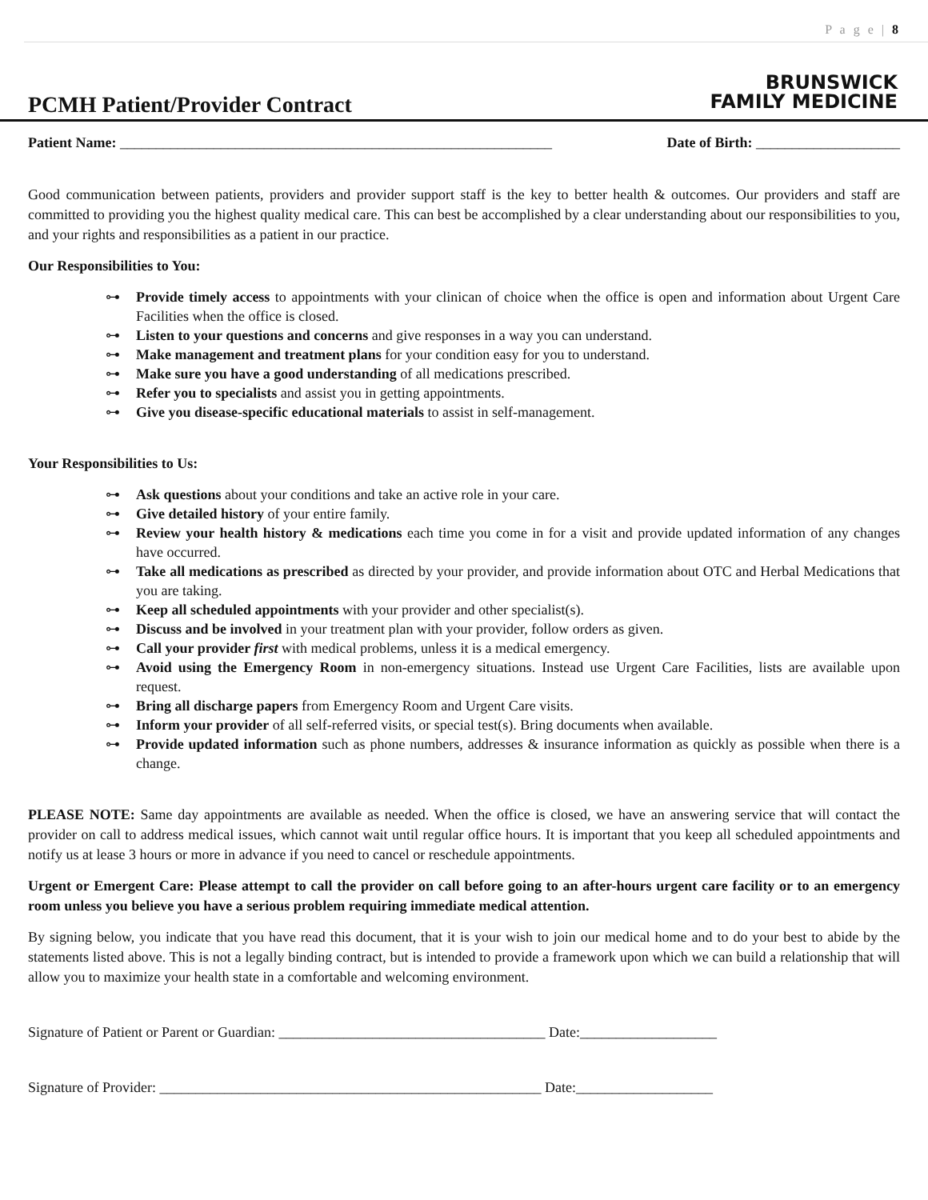P a g e | 8
PCMH Patient/Provider Contract
BRUNSWICK
FAMILY MEDICINE
Patient Name: ____________________________________________________________ Date of Birth: ____________________
Good communication between patients, providers and provider support staff is the key to better health & outcomes. Our providers and staff are committed to providing you the highest quality medical care. This can best be accomplished by a clear understanding about our responsibilities to you, and your rights and responsibilities as a patient in our practice.
Our Responsibilities to You:
⊶ Provide timely access to appointments with your clinican of choice when the office is open and information about Urgent Care Facilities when the office is closed.
⊶ Listen to your questions and concerns and give responses in a way you can understand.
⊶ Make management and treatment plans for your condition easy for you to understand.
⊶ Make sure you have a good understanding of all medications prescribed.
⊶ Refer you to specialists and assist you in getting appointments.
⊶ Give you disease-specific educational materials to assist in self-management.
Your Responsibilities to Us:
⊶ Ask questions about your conditions and take an active role in your care.
⊶ Give detailed history of your entire family.
⊶ Review your health history & medications each time you come in for a visit and provide updated information of any changes have occurred.
⊶ Take all medications as prescribed as directed by your provider, and provide information about OTC and Herbal Medications that you are taking.
⊶ Keep all scheduled appointments with your provider and other specialist(s).
⊶ Discuss and be involved in your treatment plan with your provider, follow orders as given.
⊶ Call your provider first with medical problems, unless it is a medical emergency.
⊶ Avoid using the Emergency Room in non-emergency situations. Instead use Urgent Care Facilities, lists are available upon request.
⊶ Bring all discharge papers from Emergency Room and Urgent Care visits.
⊶ Inform your provider of all self-referred visits, or special test(s). Bring documents when available.
⊶ Provide updated information such as phone numbers, addresses & insurance information as quickly as possible when there is a change.
PLEASE NOTE: Same day appointments are available as needed. When the office is closed, we have an answering service that will contact the provider on call to address medical issues, which cannot wait until regular office hours. It is important that you keep all scheduled appointments and notify us at lease 3 hours or more in advance if you need to cancel or reschedule appointments.
Urgent or Emergent Care: Please attempt to call the provider on call before going to an after-hours urgent care facility or to an emergency room unless you believe you have a serious problem requiring immediate medical attention.
By signing below, you indicate that you have read this document, that it is your wish to join our medical home and to do your best to abide by the statements listed above. This is not a legally binding contract, but is intended to provide a framework upon which we can build a relationship that will allow you to maximize your health state in a comfortable and welcoming environment.
Signature of Patient or Parent or Guardian: _____________________________________ Date:___________________
Signature of Provider: _____________________________________________________ Date:___________________